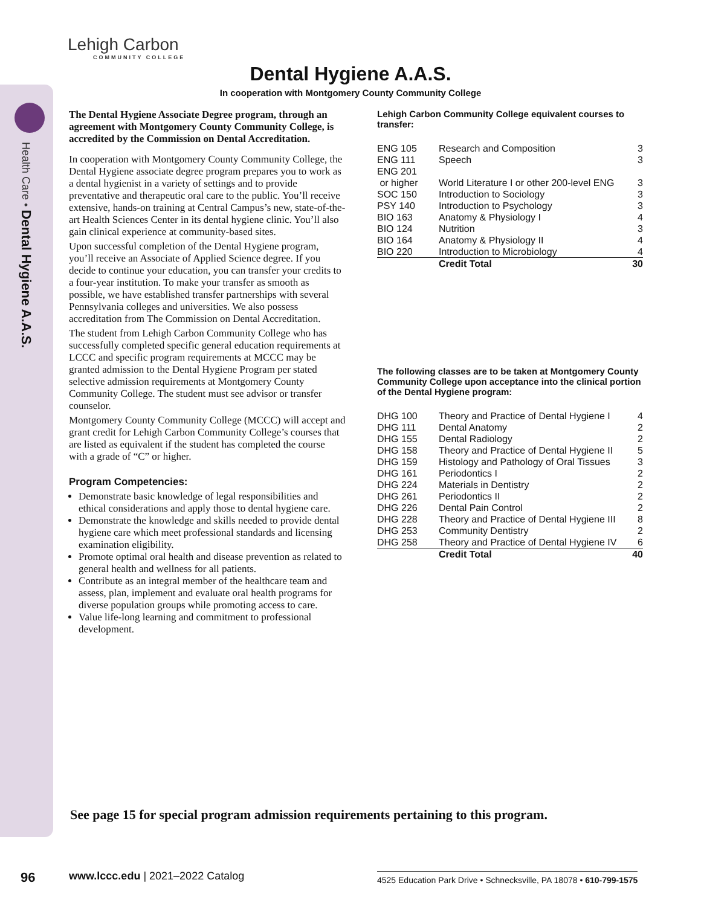Health Care • Dental Hygiene A.A.S.
Lehigh Carbon
COMMUNITY COLLEGE
Dental Hygiene A.A.S.
In cooperation with Montgomery County Community College
The Dental Hygiene Associate Degree program, through an agreement with Montgomery County Community College, is accredited by the Commission on Dental Accreditation.
In cooperation with Montgomery County Community College, the Dental Hygiene associate degree program prepares you to work as a dental hygienist in a variety of settings and to provide preventative and therapeutic oral care to the public. You’ll receive extensive, hands-on training at Central Campus’s new, state-of-the-art Health Sciences Center in its dental hygiene clinic. You’ll also gain clinical experience at community-based sites.
Upon successful completion of the Dental Hygiene program, you’ll receive an Associate of Applied Science degree. If you decide to continue your education, you can transfer your credits to a four-year institution. To make your transfer as smooth as possible, we have established transfer partnerships with several Pennsylvania colleges and universities. We also possess accreditation from The Commission on Dental Accreditation.
The student from Lehigh Carbon Community College who has successfully completed specific general education requirements at LCCC and specific program requirements at MCCC may be granted admission to the Dental Hygiene Program per stated selective admission requirements at Montgomery County Community College. The student must see advisor or transfer counselor.
Montgomery County Community College (MCCC) will accept and grant credit for Lehigh Carbon Community College’s courses that are listed as equivalent if the student has completed the course with a grade of “C” or higher.
Program Competencies:
Demonstrate basic knowledge of legal responsibilities and ethical considerations and apply those to dental hygiene care.
Demonstrate the knowledge and skills needed to provide dental hygiene care which meet professional standards and licensing examination eligibility.
Promote optimal oral health and disease prevention as related to general health and wellness for all patients.
Contribute as an integral member of the healthcare team and assess, plan, implement and evaluate oral health programs for diverse population groups while promoting access to care.
Value life-long learning and commitment to professional development.
Lehigh Carbon Community College equivalent courses to transfer:
| ENG 105 | Research and Composition | 3 |
| ENG 111 | Speech | 3 |
| ENG 201 or higher | World Literature I or other 200-level ENG | 3 |
| SOC 150 | Introduction to Sociology | 3 |
| PSY 140 | Introduction to Psychology | 3 |
| BIO 163 | Anatomy & Physiology I | 4 |
| BIO 124 | Nutrition | 3 |
| BIO 164 | Anatomy & Physiology II | 4 |
| BIO 220 | Introduction to Microbiology | 4 |
| | Credit Total | 30 |
The following classes are to be taken at Montgomery County Community College upon acceptance into the clinical portion of the Dental Hygiene program:
| DHG 100 | Theory and Practice of Dental Hygiene I | 4 |
| DHG 111 | Dental Anatomy | 2 |
| DHG 155 | Dental Radiology | 2 |
| DHG 158 | Theory and Practice of Dental Hygiene II | 5 |
| DHG 159 | Histology and Pathology of Oral Tissues | 3 |
| DHG 161 | Periodontics I | 2 |
| DHG 224 | Materials in Dentistry | 2 |
| DHG 261 | Periodontics II | 2 |
| DHG 226 | Dental Pain Control | 2 |
| DHG 228 | Theory and Practice of Dental Hygiene III | 8 |
| DHG 253 | Community Dentistry | 2 |
| DHG 258 | Theory and Practice of Dental Hygiene IV | 6 |
| | Credit Total | 40 |
See page 15 for special program admission requirements pertaining to this program.
96
www.lccc.edu | 2021–2022 Catalog
4525 Education Park Drive • Schnecksville, PA 18078 • 610-799-1575